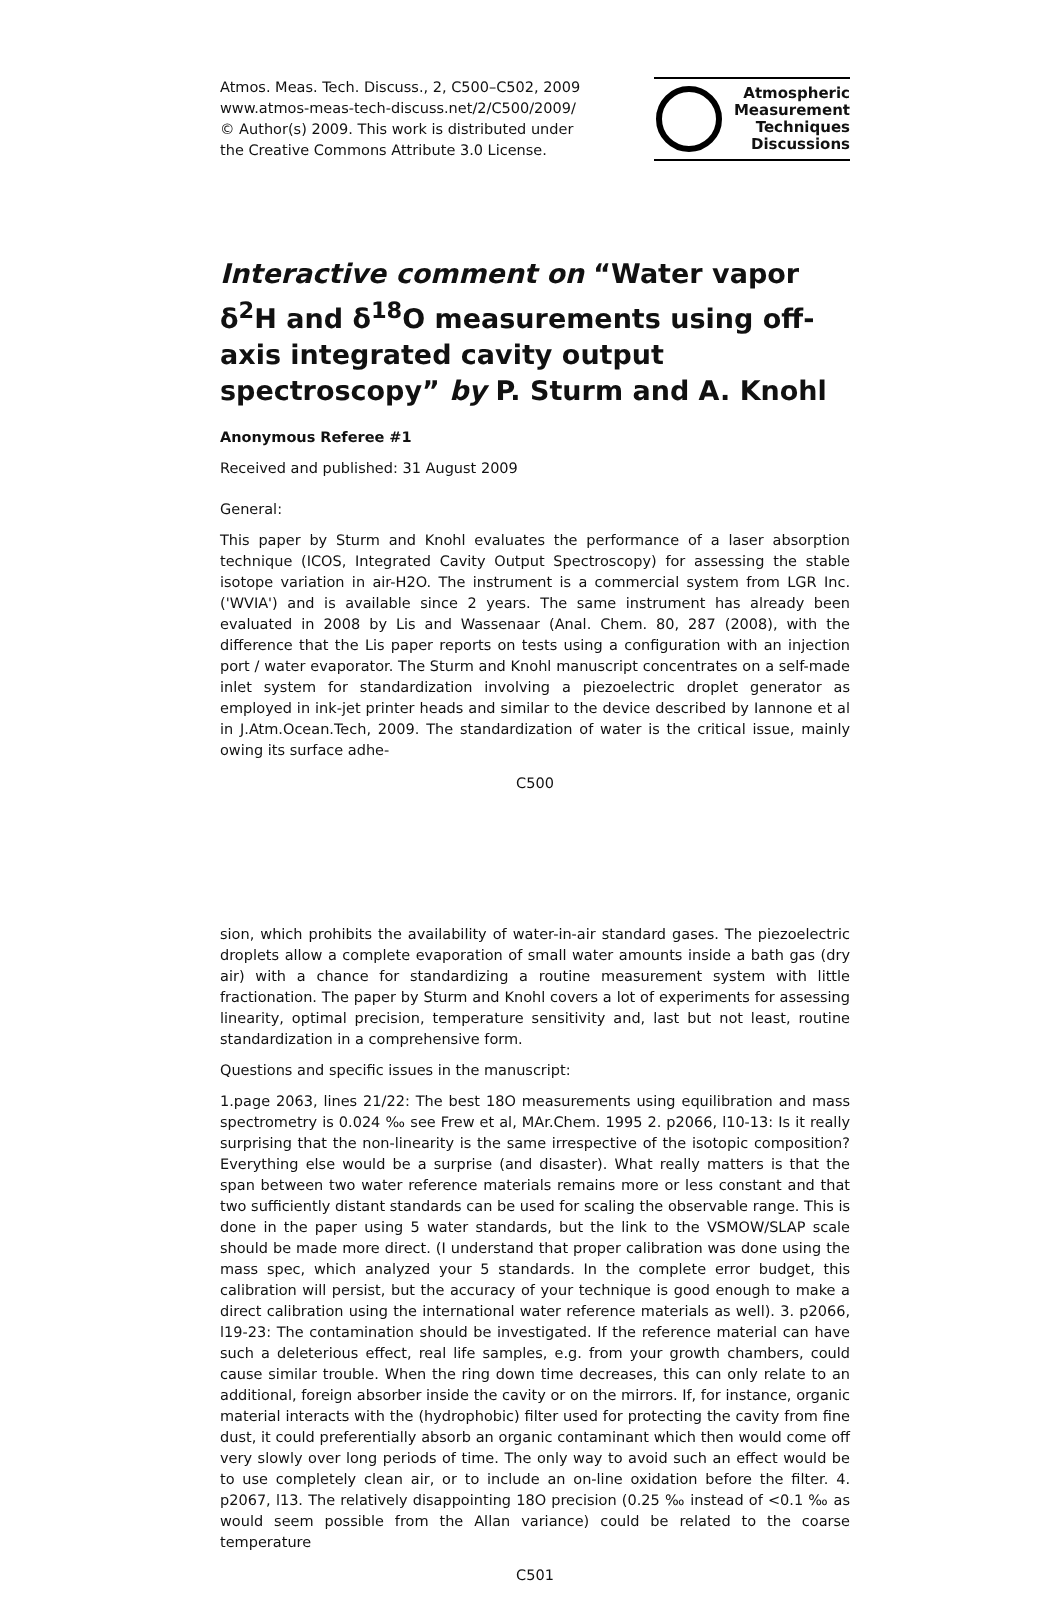Atmos. Meas. Tech. Discuss., 2, C500–C502, 2009
www.atmos-meas-tech-discuss.net/2/C500/2009/
© Author(s) 2009. This work is distributed under
the Creative Commons Attribute 3.0 License.
Atmospheric
Measurement
Techniques
Discussions
Interactive comment on “Water vapor δ<sup>2</sup>H and δ<sup>18</sup>O measurements using off-axis integrated cavity output spectroscopy” by P. Sturm and A. Knohl
Anonymous Referee #1
Received and published: 31 August 2009
General:
This paper by Sturm and Knohl evaluates the performance of a laser absorption technique (ICOS, Integrated Cavity Output Spectroscopy) for assessing the stable isotope variation in air-H2O. The instrument is a commercial system from LGR Inc. ('WVIA') and is available since 2 years. The same instrument has already been evaluated in 2008 by Lis and Wassenaar (Anal. Chem. 80, 287 (2008), with the difference that the Lis paper reports on tests using a configuration with an injection port / water evaporator. The Sturm and Knohl manuscript concentrates on a self-made inlet system for standardization involving a piezoelectric droplet generator as employed in ink-jet printer heads and similar to the device described by Iannone et al in J.Atm.Ocean.Tech, 2009. The standardization of water is the critical issue, mainly owing its surface adhe-
C500
sion, which prohibits the availability of water-in-air standard gases. The piezoelectric droplets allow a complete evaporation of small water amounts inside a bath gas (dry air) with a chance for standardizing a routine measurement system with little fractionation. The paper by Sturm and Knohl covers a lot of experiments for assessing linearity, optimal precision, temperature sensitivity and, last but not least, routine standardization in a comprehensive form.
Questions and specific issues in the manuscript:
1.page 2063, lines 21/22: The best 18O measurements using equilibration and mass spectrometry is 0.024 ‰ see Frew et al, MAr.Chem. 1995 2. p2066, l10-13: Is it really surprising that the non-linearity is the same irrespective of the isotopic composition? Everything else would be a surprise (and disaster). What really matters is that the span between two water reference materials remains more or less constant and that two sufficiently distant standards can be used for scaling the observable range. This is done in the paper using 5 water standards, but the link to the VSMOW/SLAP scale should be made more direct. (I understand that proper calibration was done using the mass spec, which analyzed your 5 standards. In the complete error budget, this calibration will persist, but the accuracy of your technique is good enough to make a direct calibration using the international water reference materials as well). 3. p2066, l19-23: The contamination should be investigated. If the reference material can have such a deleterious effect, real life samples, e.g. from your growth chambers, could cause similar trouble. When the ring down time decreases, this can only relate to an additional, foreign absorber inside the cavity or on the mirrors. If, for instance, organic material interacts with the (hydrophobic) filter used for protecting the cavity from fine dust, it could preferentially absorb an organic contaminant which then would come off very slowly over long periods of time. The only way to avoid such an effect would be to use completely clean air, or to include an on-line oxidation before the filter. 4. p2067, l13. The relatively disappointing 18O precision (0.25 ‰ instead of <0.1 ‰ as would seem possible from the Allan variance) could be related to the coarse temperature
C501